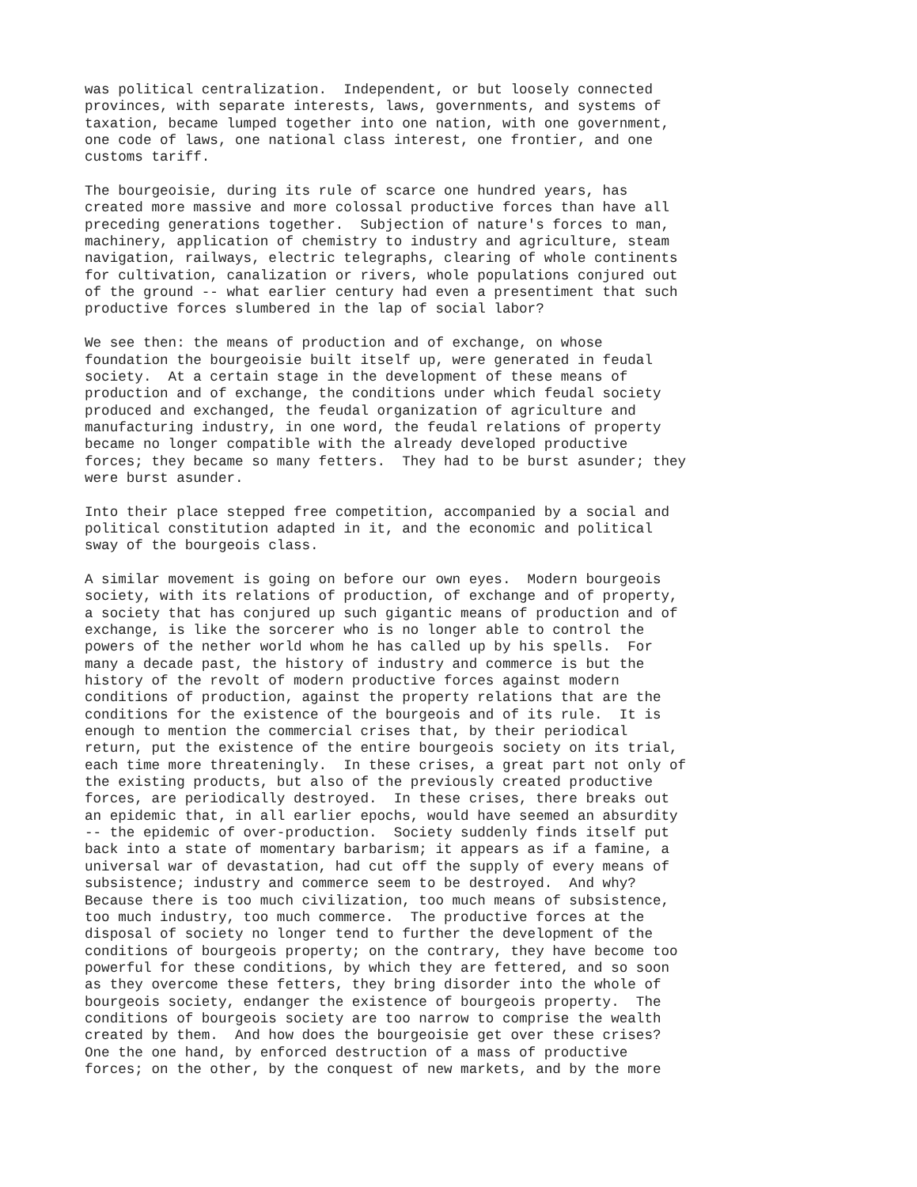was political centralization.  Independent, or but loosely connected
provinces, with separate interests, laws, governments, and systems of
taxation, became lumped together into one nation, with one government,
one code of laws, one national class interest, one frontier, and one
customs tariff.

The bourgeoisie, during its rule of scarce one hundred years, has
created more massive and more colossal productive forces than have all
preceding generations together.  Subjection of nature's forces to man,
machinery, application of chemistry to industry and agriculture, steam
navigation, railways, electric telegraphs, clearing of whole continents
for cultivation, canalization or rivers, whole populations conjured out
of the ground -- what earlier century had even a presentiment that such
productive forces slumbered in the lap of social labor?

We see then: the means of production and of exchange, on whose
foundation the bourgeoisie built itself up, were generated in feudal
society.  At a certain stage in the development of these means of
production and of exchange, the conditions under which feudal society
produced and exchanged, the feudal organization of agriculture and
manufacturing industry, in one word, the feudal relations of property
became no longer compatible with the already developed productive
forces; they became so many fetters.  They had to be burst asunder; they
were burst asunder.

Into their place stepped free competition, accompanied by a social and
political constitution adapted in it, and the economic and political
sway of the bourgeois class.

A similar movement is going on before our own eyes.  Modern bourgeois
society, with its relations of production, of exchange and of property,
a society that has conjured up such gigantic means of production and of
exchange, is like the sorcerer who is no longer able to control the
powers of the nether world whom he has called up by his spells.  For
many a decade past, the history of industry and commerce is but the
history of the revolt of modern productive forces against modern
conditions of production, against the property relations that are the
conditions for the existence of the bourgeois and of its rule.  It is
enough to mention the commercial crises that, by their periodical
return, put the existence of the entire bourgeois society on its trial,
each time more threateningly.  In these crises, a great part not only of
the existing products, but also of the previously created productive
forces, are periodically destroyed.  In these crises, there breaks out
an epidemic that, in all earlier epochs, would have seemed an absurdity
-- the epidemic of over-production.  Society suddenly finds itself put
back into a state of momentary barbarism; it appears as if a famine, a
universal war of devastation, had cut off the supply of every means of
subsistence; industry and commerce seem to be destroyed.  And why?
Because there is too much civilization, too much means of subsistence,
too much industry, too much commerce.  The productive forces at the
disposal of society no longer tend to further the development of the
conditions of bourgeois property; on the contrary, they have become too
powerful for these conditions, by which they are fettered, and so soon
as they overcome these fetters, they bring disorder into the whole of
bourgeois society, endanger the existence of bourgeois property.  The
conditions of bourgeois society are too narrow to comprise the wealth
created by them.  And how does the bourgeoisie get over these crises?
One the one hand, by enforced destruction of a mass of productive
forces; on the other, by the conquest of new markets, and by the more